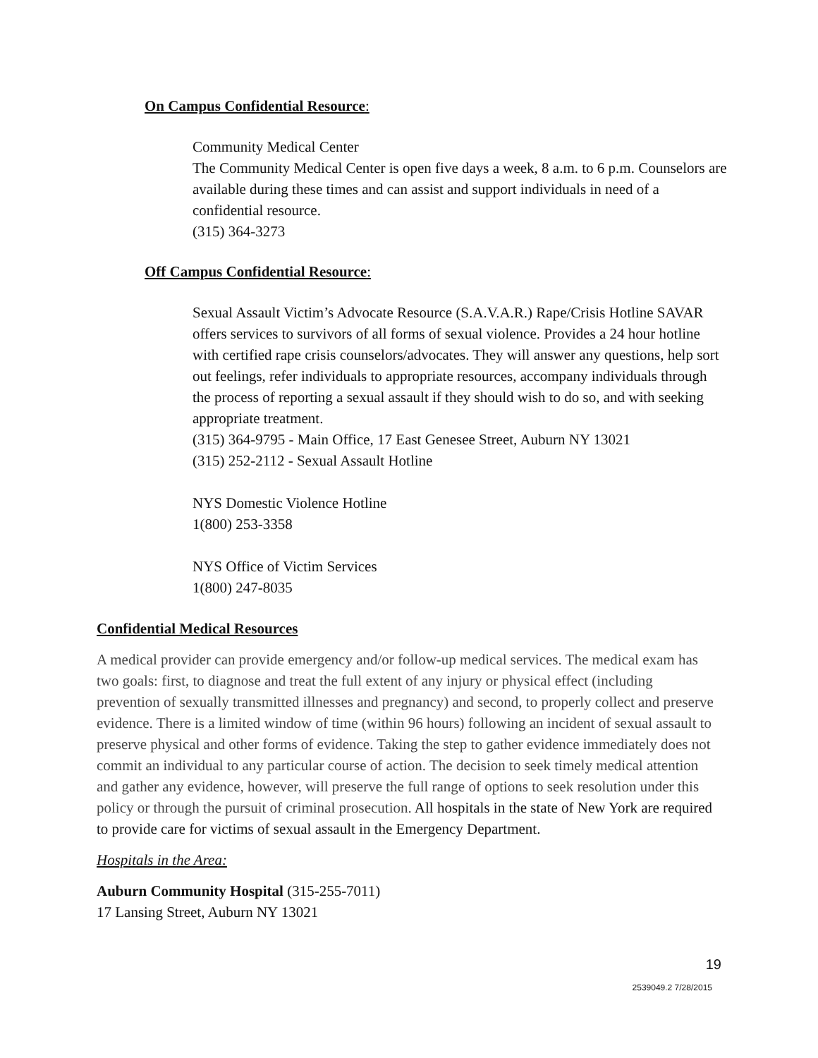On Campus Confidential Resource:
Community Medical Center
The Community Medical Center is open five days a week, 8 a.m. to 6 p.m. Counselors are available during these times and can assist and support individuals in need of a confidential resource.
(315) 364-3273
Off Campus Confidential Resource:
Sexual Assault Victim’s Advocate Resource (S.A.V.A.R.) Rape/Crisis Hotline SAVAR offers services to survivors of all forms of sexual violence. Provides a 24 hour hotline with certified rape crisis counselors/advocates. They will answer any questions, help sort out feelings, refer individuals to appropriate resources, accompany individuals through the process of reporting a sexual assault if they should wish to do so, and with seeking appropriate treatment.
(315) 364-9795 - Main Office, 17 East Genesee Street, Auburn NY 13021
(315) 252-2112 - Sexual Assault Hotline
NYS Domestic Violence Hotline
1(800) 253-3358
NYS Office of Victim Services
1(800) 247-8035
Confidential Medical Resources
A medical provider can provide emergency and/or follow-up medical services. The medical exam has two goals: first, to diagnose and treat the full extent of any injury or physical effect (including prevention of sexually transmitted illnesses and pregnancy) and second, to properly collect and preserve evidence. There is a limited window of time (within 96 hours) following an incident of sexual assault to preserve physical and other forms of evidence. Taking the step to gather evidence immediately does not commit an individual to any particular course of action. The decision to seek timely medical attention and gather any evidence, however, will preserve the full range of options to seek resolution under this policy or through the pursuit of criminal prosecution. All hospitals in the state of New York are required to provide care for victims of sexual assault in the Emergency Department.
Hospitals in the Area:
Auburn Community Hospital (315-255-7011)
17 Lansing Street, Auburn NY 13021
19
2539049.2 7/28/2015